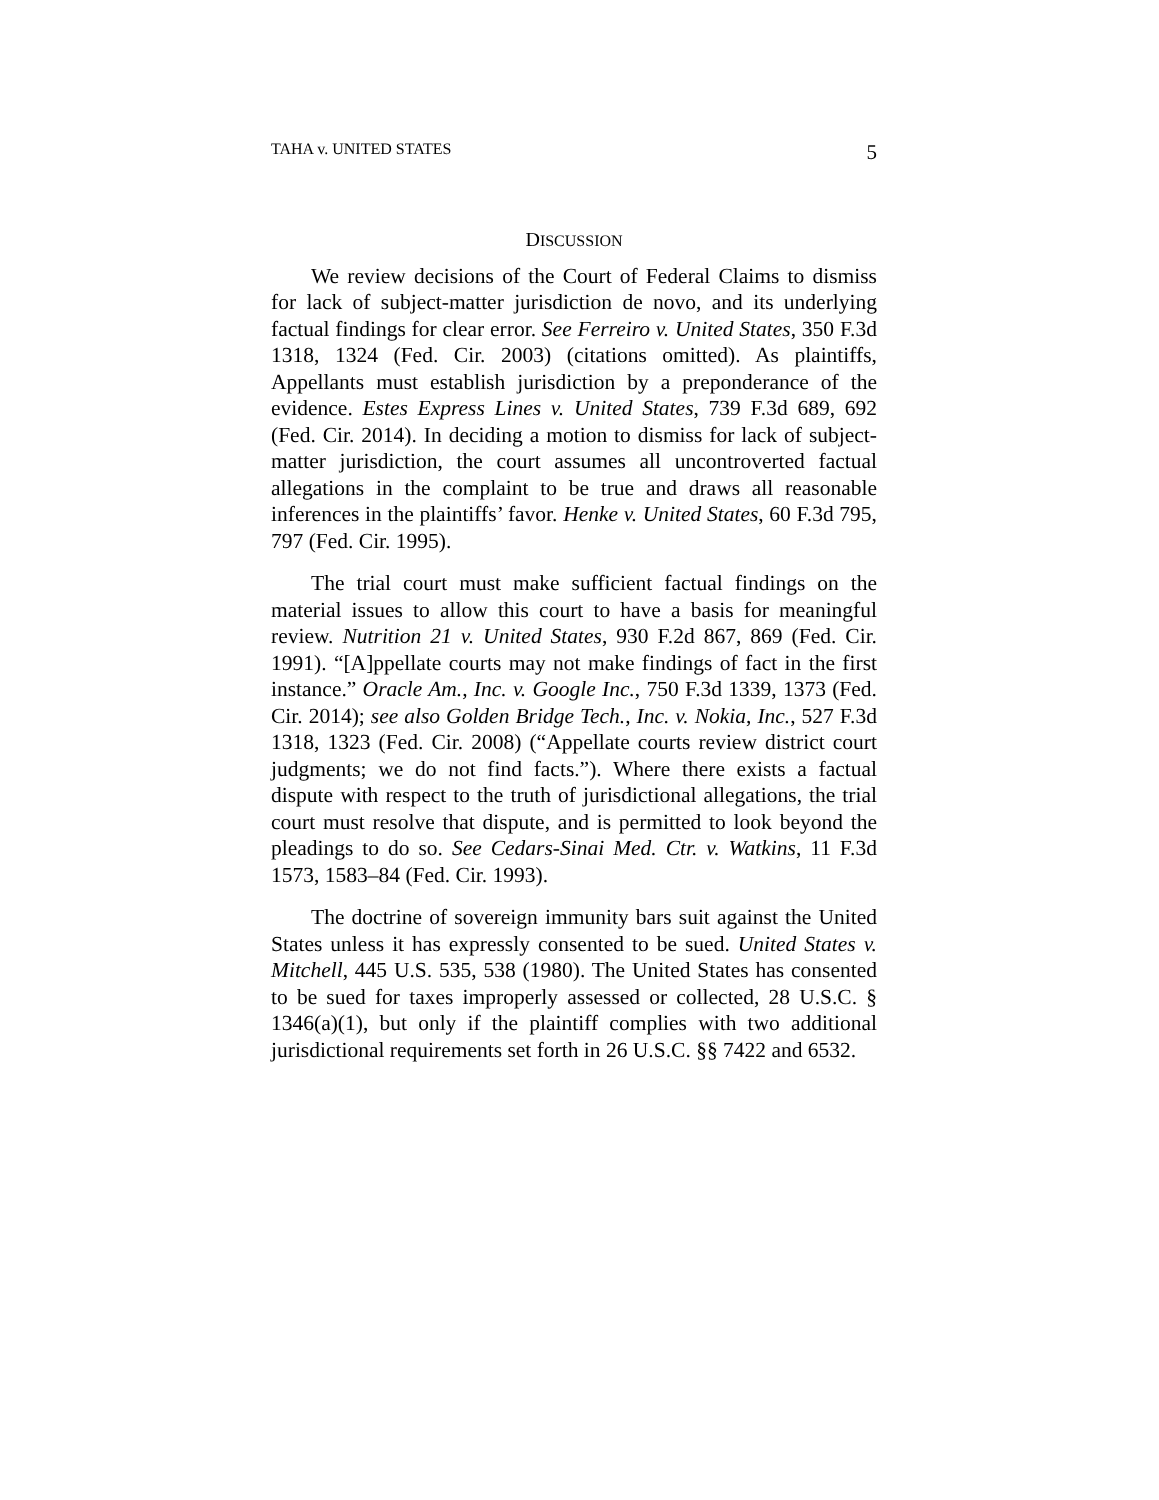TAHA v. UNITED STATES 5
DISCUSSION
We review decisions of the Court of Federal Claims to dismiss for lack of subject-matter jurisdiction de novo, and its underlying factual findings for clear error. See Ferreiro v. United States, 350 F.3d 1318, 1324 (Fed. Cir. 2003) (citations omitted). As plaintiffs, Appellants must establish jurisdiction by a preponderance of the evidence. Estes Express Lines v. United States, 739 F.3d 689, 692 (Fed. Cir. 2014). In deciding a motion to dismiss for lack of subject-matter jurisdiction, the court assumes all uncontroverted factual allegations in the complaint to be true and draws all reasonable inferences in the plaintiffs’ favor. Henke v. United States, 60 F.3d 795, 797 (Fed. Cir. 1995).
The trial court must make sufficient factual findings on the material issues to allow this court to have a basis for meaningful review. Nutrition 21 v. United States, 930 F.2d 867, 869 (Fed. Cir. 1991). “[A]ppellate courts may not make findings of fact in the first instance.” Oracle Am., Inc. v. Google Inc., 750 F.3d 1339, 1373 (Fed. Cir. 2014); see also Golden Bridge Tech., Inc. v. Nokia, Inc., 527 F.3d 1318, 1323 (Fed. Cir. 2008) (“Appellate courts review district court judgments; we do not find facts.”). Where there exists a factual dispute with respect to the truth of jurisdictional allegations, the trial court must resolve that dispute, and is permitted to look beyond the pleadings to do so. See Cedars-Sinai Med. Ctr. v. Watkins, 11 F.3d 1573, 1583–84 (Fed. Cir. 1993).
The doctrine of sovereign immunity bars suit against the United States unless it has expressly consented to be sued. United States v. Mitchell, 445 U.S. 535, 538 (1980). The United States has consented to be sued for taxes improperly assessed or collected, 28 U.S.C. § 1346(a)(1), but only if the plaintiff complies with two additional jurisdictional requirements set forth in 26 U.S.C. §§ 7422 and 6532.